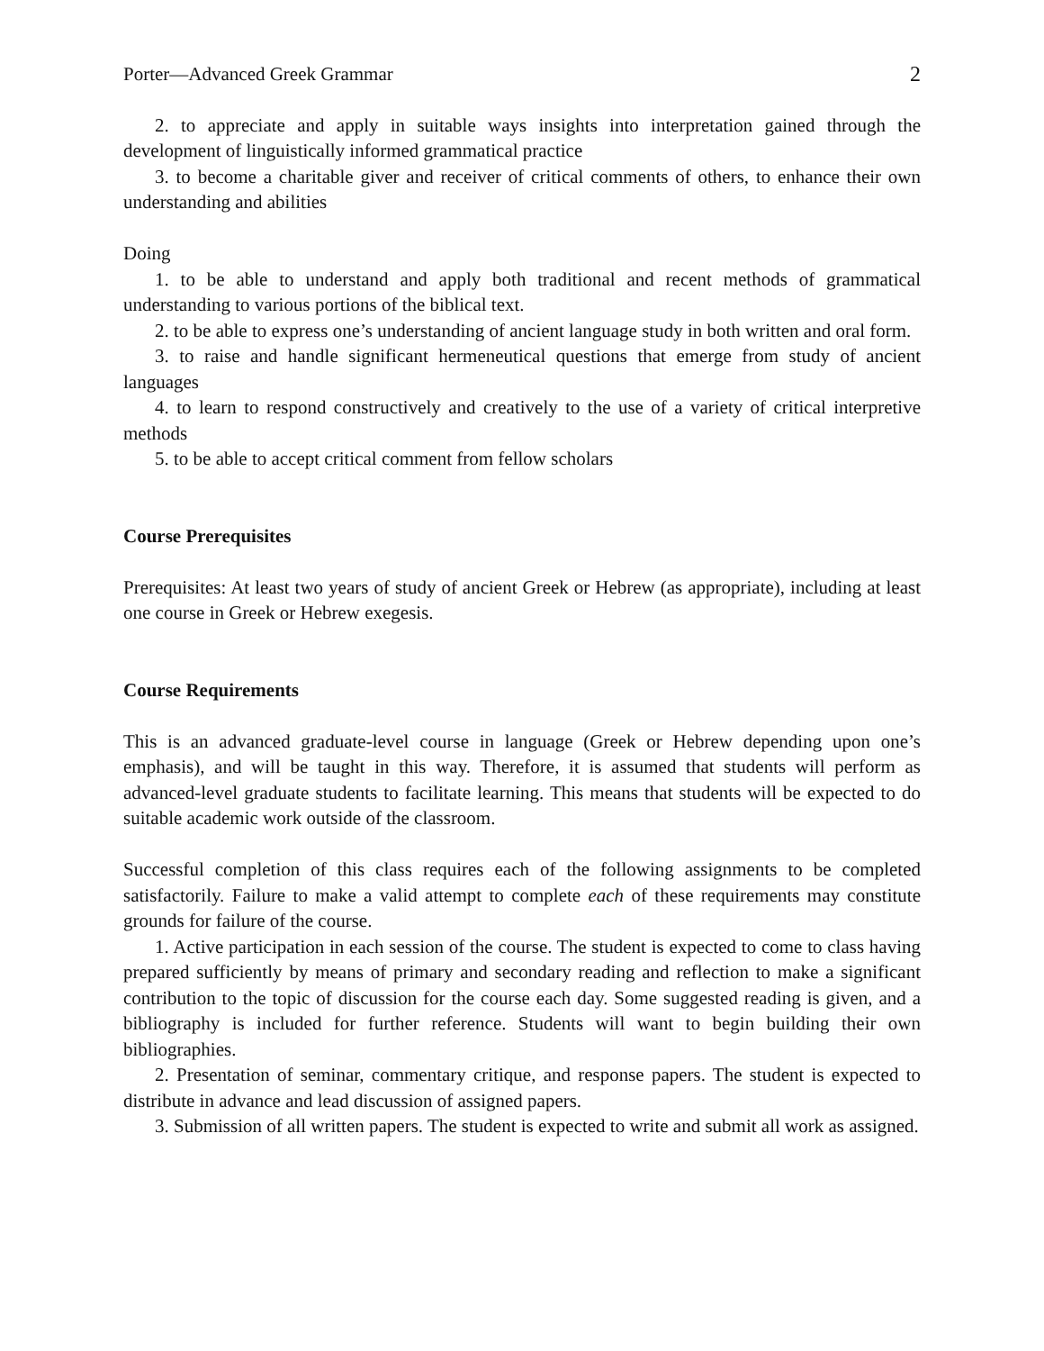Porter—Advanced Greek Grammar 2
2. to appreciate and apply in suitable ways insights into interpretation gained through the development of linguistically informed grammatical practice
3. to become a charitable giver and receiver of critical comments of others, to enhance their own understanding and abilities
Doing
1. to be able to understand and apply both traditional and recent methods of grammatical understanding to various portions of the biblical text.
2. to be able to express one’s understanding of ancient language study in both written and oral form.
3. to raise and handle significant hermeneutical questions that emerge from study of ancient languages
4. to learn to respond constructively and creatively to the use of a variety of critical interpretive methods
5. to be able to accept critical comment from fellow scholars
Course Prerequisites
Prerequisites: At least two years of study of ancient Greek or Hebrew (as appropriate), including at least one course in Greek or Hebrew exegesis.
Course Requirements
This is an advanced graduate-level course in language (Greek or Hebrew depending upon one’s emphasis), and will be taught in this way. Therefore, it is assumed that students will perform as advanced-level graduate students to facilitate learning. This means that students will be expected to do suitable academic work outside of the classroom.
Successful completion of this class requires each of the following assignments to be completed satisfactorily. Failure to make a valid attempt to complete each of these requirements may constitute grounds for failure of the course.
1. Active participation in each session of the course. The student is expected to come to class having prepared sufficiently by means of primary and secondary reading and reflection to make a significant contribution to the topic of discussion for the course each day. Some suggested reading is given, and a bibliography is included for further reference. Students will want to begin building their own bibliographies.
2. Presentation of seminar, commentary critique, and response papers. The student is expected to distribute in advance and lead discussion of assigned papers.
3. Submission of all written papers. The student is expected to write and submit all work as assigned.